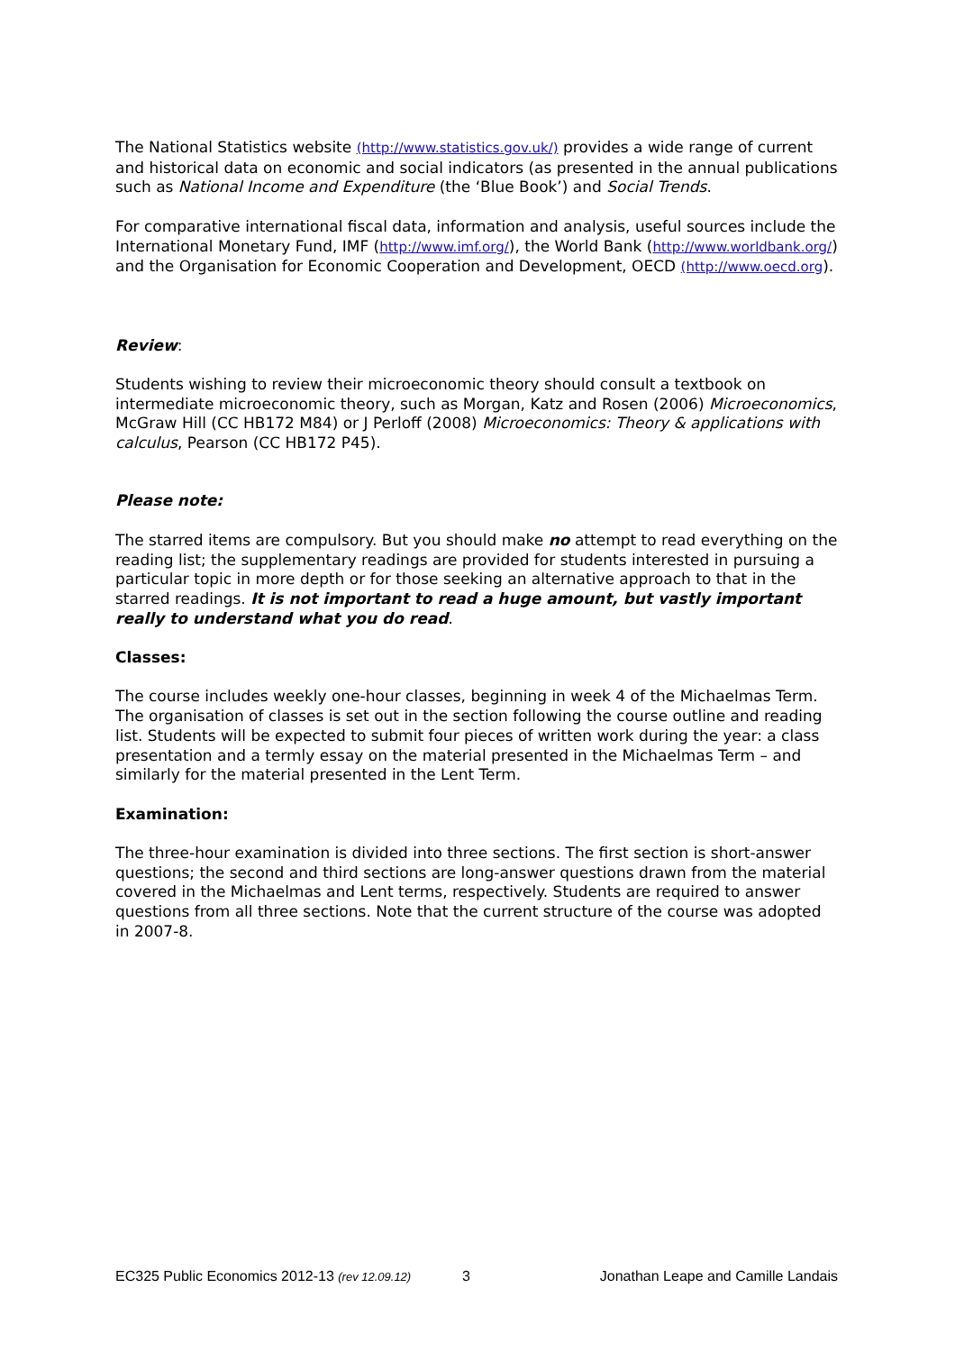The National Statistics website (http://www.statistics.gov.uk/) provides a wide range of current and historical data on economic and social indicators (as presented in the annual publications such as National Income and Expenditure (the ‘Blue Book’) and Social Trends.
For comparative international fiscal data, information and analysis, useful sources include the International Monetary Fund, IMF (http://www.imf.org/), the World Bank (http://www.worldbank.org/) and the Organisation for Economic Cooperation and Development, OECD (http://www.oecd.org).
Review:
Students wishing to review their microeconomic theory should consult a textbook on intermediate microeconomic theory, such as Morgan, Katz and Rosen (2006) Microeconomics, McGraw Hill (CC HB172 M84) or J Perloff (2008) Microeconomics: Theory & applications with calculus, Pearson (CC HB172 P45).
Please note:
The starred items are compulsory. But you should make no attempt to read everything on the reading list; the supplementary readings are provided for students interested in pursuing a particular topic in more depth or for those seeking an alternative approach to that in the starred readings. It is not important to read a huge amount, but vastly important really to understand what you do read.
Classes:
The course includes weekly one-hour classes, beginning in week 4 of the Michaelmas Term. The organisation of classes is set out in the section following the course outline and reading list. Students will be expected to submit four pieces of written work during the year: a class presentation and a termly essay on the material presented in the Michaelmas Term – and similarly for the material presented in the Lent Term.
Examination:
The three-hour examination is divided into three sections. The first section is short-answer questions; the second and third sections are long-answer questions drawn from the material covered in the Michaelmas and Lent terms, respectively. Students are required to answer questions from all three sections. Note that the current structure of the course was adopted in 2007-8.
EC325 Public Economics 2012-13 (rev 12.09.12) 3 Jonathan Leape and Camille Landais